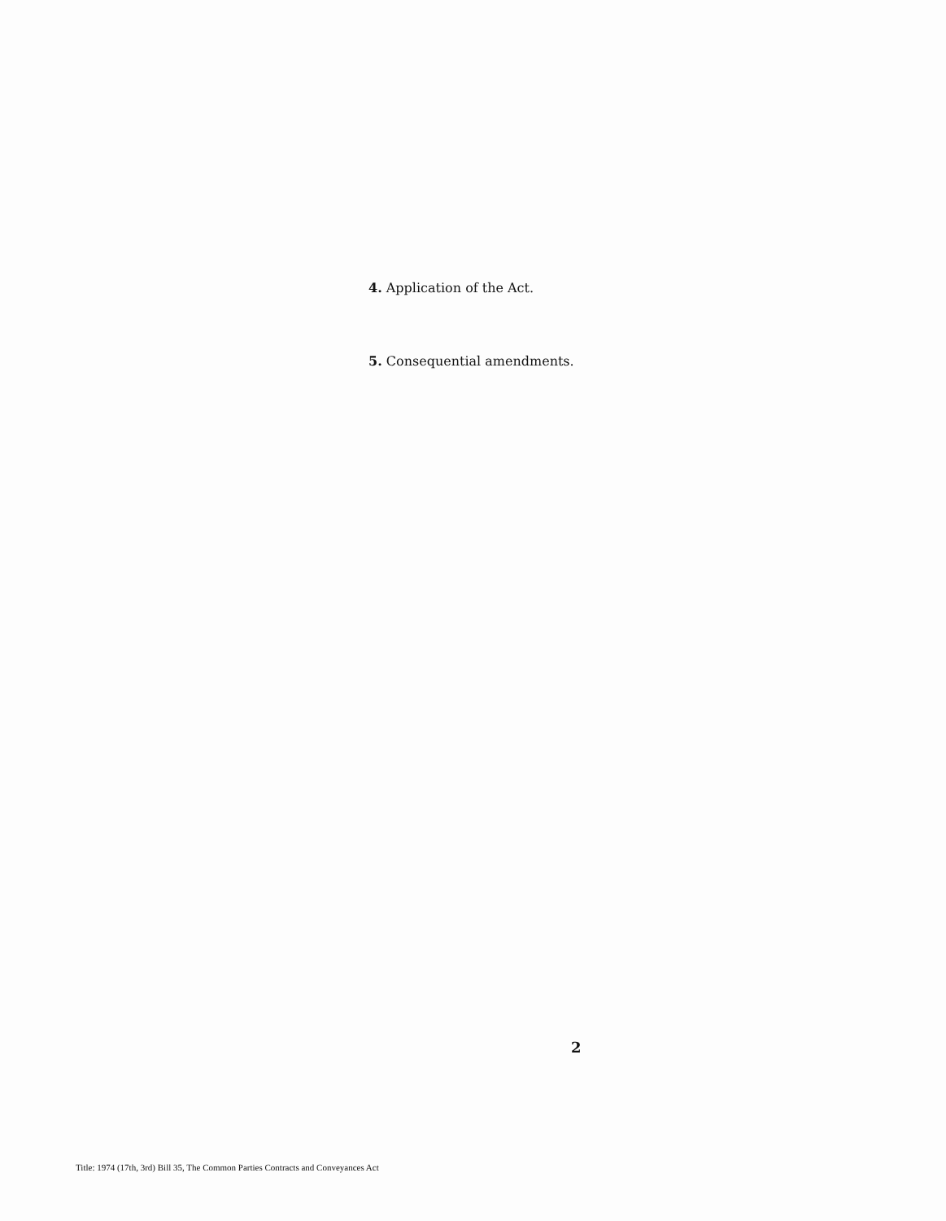4. Application of the Act.
5. Consequential amendments.
2
Title: 1974 (17th, 3rd) Bill 35, The Common Parties Contracts and Conveyances Act